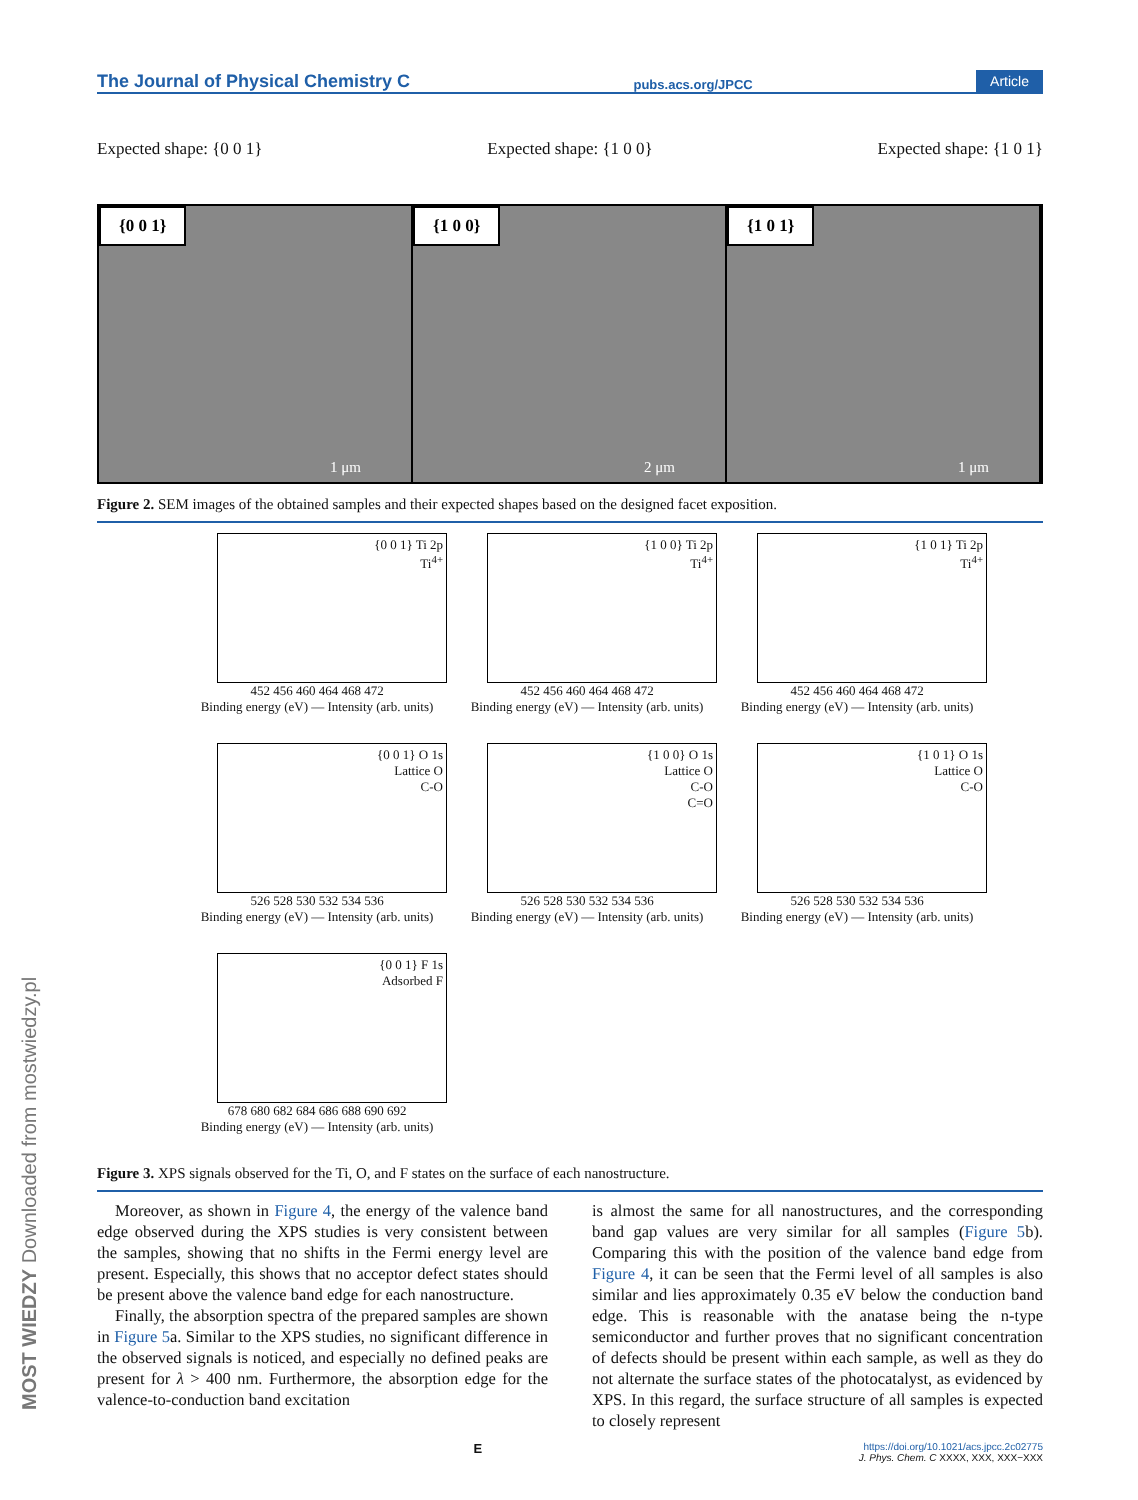MOST WIEDZY Downloaded from mostwiedzy.pl
The Journal of Physical Chemistry C pubs.acs.org/JPCC Article
Expected shape: {0 0 1} Expected shape: {1 0 0} Expected shape: {1 0 1}
{0 0 1}
1 μm
{1 0 0}
2 μm
{1 0 1}
1 μm
Figure 2. SEM images of the obtained samples and their expected shapes based on the designed facet exposition.
{0 0 1} Ti 2p
Ti<sup>4+</sup>
452 456 460 464 468 472
Binding energy (eV) — Intensity (arb. units)
{1 0 0} Ti 2p
Ti<sup>4+</sup>
452 456 460 464 468 472
Binding energy (eV) — Intensity (arb. units)
{1 0 1} Ti 2p
Ti<sup>4+</sup>
452 456 460 464 468 472
Binding energy (eV) — Intensity (arb. units)
{0 0 1} O 1s
Lattice O
C-O
526 528 530 532 534 536
Binding energy (eV) — Intensity (arb. units)
{1 0 0} O 1s
Lattice O
C-O
C=O
526 528 530 532 534 536
Binding energy (eV) — Intensity (arb. units)
{1 0 1} O 1s
Lattice O
C-O
526 528 530 532 534 536
Binding energy (eV) — Intensity (arb. units)
{0 0 1} F 1s
Adsorbed F
678 680 682 684 686 688 690 692
Binding energy (eV) — Intensity (arb. units)
Figure 3. XPS signals observed for the Ti, O, and F states on the surface of each nanostructure.
Moreover, as shown in Figure 4, the energy of the valence band edge observed during the XPS studies is very consistent between the samples, showing that no shifts in the Fermi energy level are present. Especially, this shows that no acceptor defect states should be present above the valence band edge for each nanostructure.
Finally, the absorption spectra of the prepared samples are shown in Figure 5a. Similar to the XPS studies, no significant difference in the observed signals is noticed, and especially no defined peaks are present for λ > 400 nm. Furthermore, the absorption edge for the valence-to-conduction band excitation
is almost the same for all nanostructures, and the corresponding band gap values are very similar for all samples (Figure 5b). Comparing this with the position of the valence band edge from Figure 4, it can be seen that the Fermi level of all samples is also similar and lies approximately 0.35 eV below the conduction band edge. This is reasonable with the anatase being the n-type semiconductor and further proves that no significant concentration of defects should be present within each sample, as well as they do not alternate the surface states of the photocatalyst, as evidenced by XPS. In this regard, the surface structure of all samples is expected to closely represent
Ehttps://doi.org/10.1021/acs.jpcc.2c02775
J. Phys. Chem. C XXXX, XXX, XXX−XXX